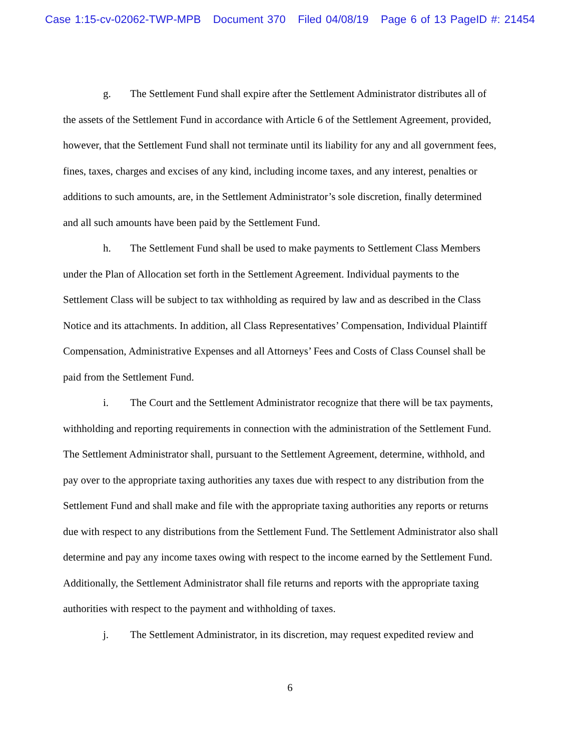Case 1:15-cv-02062-TWP-MPB Document 370 Filed 04/08/19 Page 6 of 13 PageID #: 21454
g. The Settlement Fund shall expire after the Settlement Administrator distributes all of the assets of the Settlement Fund in accordance with Article 6 of the Settlement Agreement, provided, however, that the Settlement Fund shall not terminate until its liability for any and all government fees, fines, taxes, charges and excises of any kind, including income taxes, and any interest, penalties or additions to such amounts, are, in the Settlement Administrator’s sole discretion, finally determined and all such amounts have been paid by the Settlement Fund.
h. The Settlement Fund shall be used to make payments to Settlement Class Members under the Plan of Allocation set forth in the Settlement Agreement. Individual payments to the Settlement Class will be subject to tax withholding as required by law and as described in the Class Notice and its attachments. In addition, all Class Representatives’ Compensation, Individual Plaintiff Compensation, Administrative Expenses and all Attorneys’ Fees and Costs of Class Counsel shall be paid from the Settlement Fund.
i. The Court and the Settlement Administrator recognize that there will be tax payments, withholding and reporting requirements in connection with the administration of the Settlement Fund. The Settlement Administrator shall, pursuant to the Settlement Agreement, determine, withhold, and pay over to the appropriate taxing authorities any taxes due with respect to any distribution from the Settlement Fund and shall make and file with the appropriate taxing authorities any reports or returns due with respect to any distributions from the Settlement Fund. The Settlement Administrator also shall determine and pay any income taxes owing with respect to the income earned by the Settlement Fund. Additionally, the Settlement Administrator shall file returns and reports with the appropriate taxing authorities with respect to the payment and withholding of taxes.
j. The Settlement Administrator, in its discretion, may request expedited review and
6